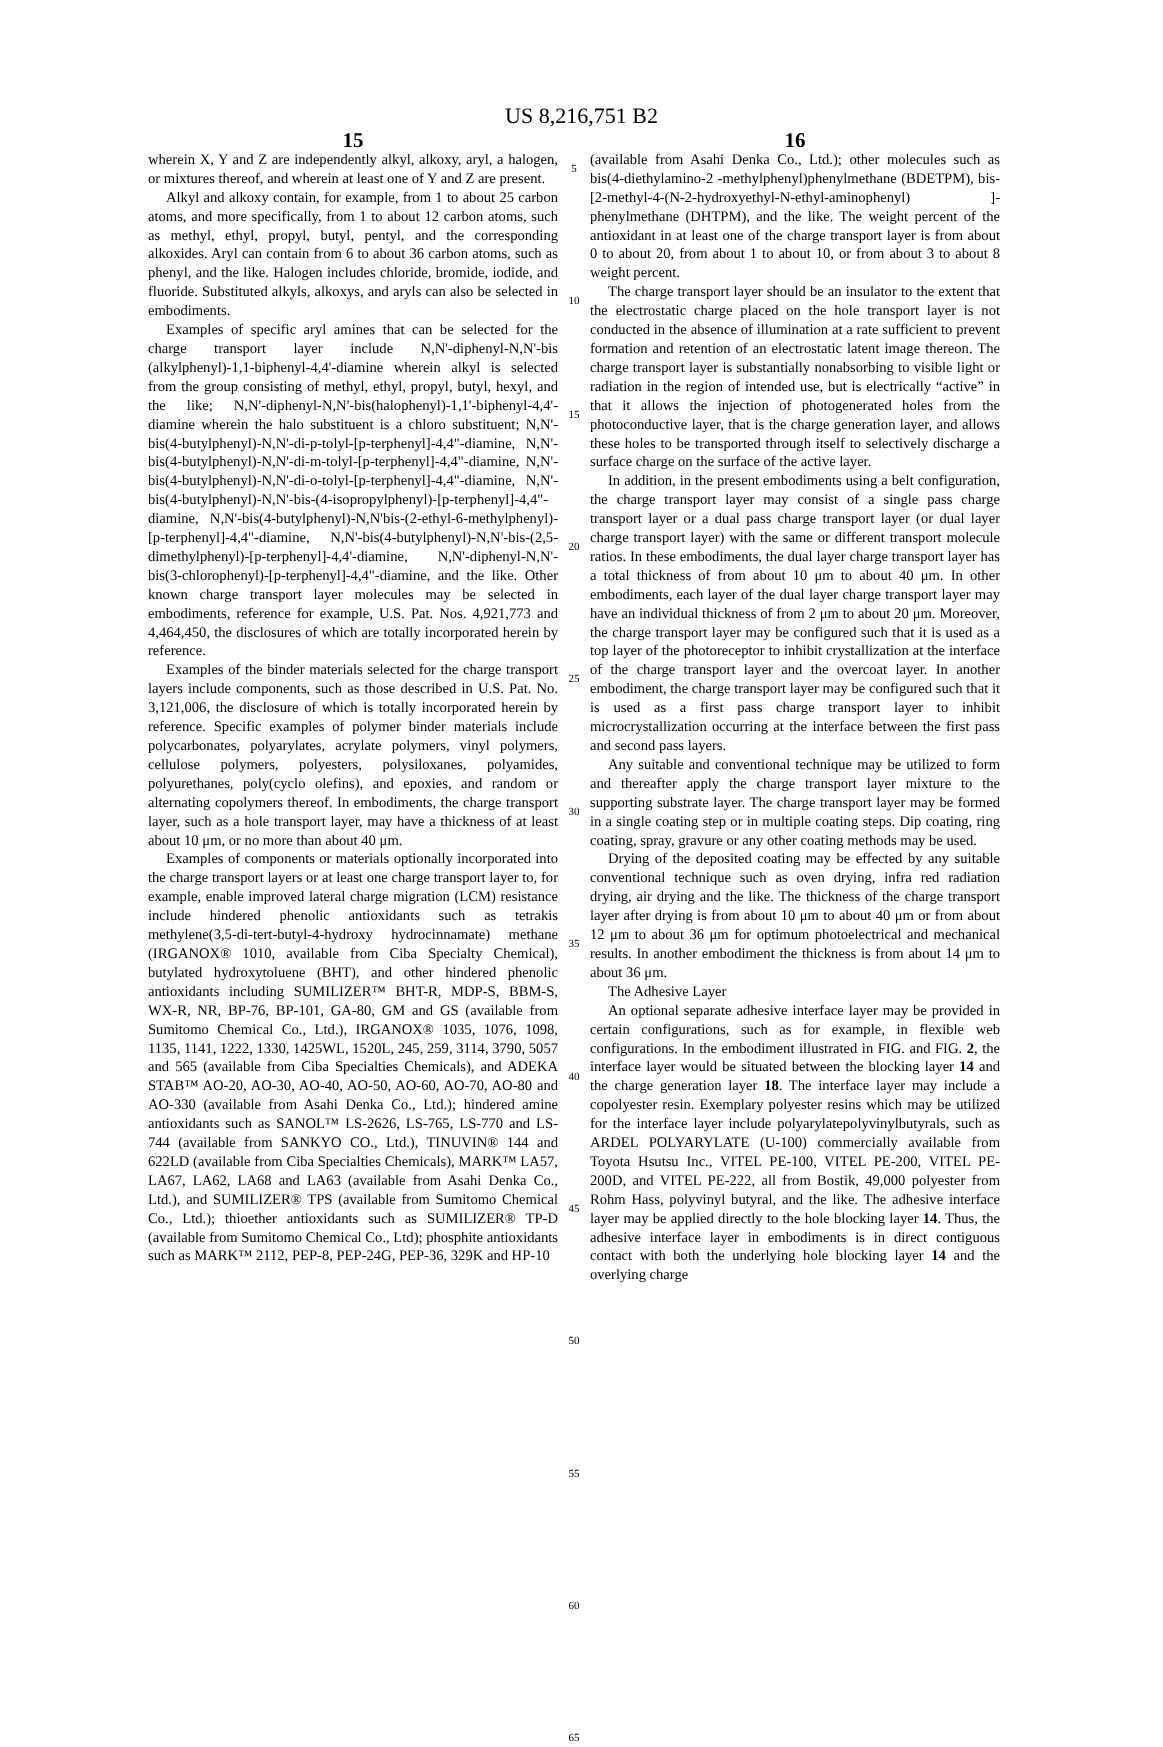US 8,216,751 B2
15
wherein X, Y and Z are independently alkyl, alkoxy, aryl, a halogen, or mixtures thereof, and wherein at least one of Y and Z are present.
Alkyl and alkoxy contain, for example, from 1 to about 25 carbon atoms, and more specifically, from 1 to about 12 carbon atoms, such as methyl, ethyl, propyl, butyl, pentyl, and the corresponding alkoxides. Aryl can contain from 6 to about 36 carbon atoms, such as phenyl, and the like. Halogen includes chloride, bromide, iodide, and fluoride. Substituted alkyls, alkoxys, and aryls can also be selected in embodiments.
Examples of specific aryl amines that can be selected for the charge transport layer include N,N'-diphenyl-N,N'-bis (alkylphenyl)-1,1-biphenyl-4,4'-diamine wherein alkyl is selected from the group consisting of methyl, ethyl, propyl, butyl, hexyl, and the like; N,N'-diphenyl-N,N'-bis(halophenyl)-1,1'-biphenyl-4,4'-diamine wherein the halo substituent is a chloro substituent; N,N'-bis(4-butylphenyl)-N,N'-di-p-tolyl-[p-terphenyl]-4,4"-diamine, N,N'-bis(4-butylphenyl)-N,N'-di-m-tolyl-[p-terphenyl]-4,4"-diamine, N,N'-bis(4-butylphenyl)-N,N'-di-o-tolyl-[p-terphenyl]-4,4"-diamine, N,N'-bis(4-butylphenyl)-N,N'-bis-(4-isopropylphenyl)-[p-terphenyl]-4,4"-diamine, N,N'-bis(4-butylphenyl)-N,N'bis-(2-ethyl-6-methylphenyl)-[p-terphenyl]-4,4"-diamine, N,N'-bis(4-butylphenyl)-N,N'-bis-(2,5-dimethylphenyl)-[p-terphenyl]-4,4'-diamine, N,N'-diphenyl-N,N'-bis(3-chlorophenyl)-[p-terphenyl]-4,4"-diamine, and the like. Other known charge transport layer molecules may be selected in embodiments, reference for example, U.S. Pat. Nos. 4,921,773 and 4,464,450, the disclosures of which are totally incorporated herein by reference.
Examples of the binder materials selected for the charge transport layers include components, such as those described in U.S. Pat. No. 3,121,006, the disclosure of which is totally incorporated herein by reference. Specific examples of polymer binder materials include polycarbonates, polyarylates, acrylate polymers, vinyl polymers, cellulose polymers, polyesters, polysiloxanes, polyamides, polyurethanes, poly(cyclo olefins), and epoxies, and random or alternating copolymers thereof. In embodiments, the charge transport layer, such as a hole transport layer, may have a thickness of at least about 10 μm, or no more than about 40 μm.
Examples of components or materials optionally incorporated into the charge transport layers or at least one charge transport layer to, for example, enable improved lateral charge migration (LCM) resistance include hindered phenolic antioxidants such as tetrakis methylene(3,5-di-tert-butyl-4-hydroxy hydrocinnamate) methane (IRGANOX® 1010, available from Ciba Specialty Chemical), butylated hydroxytoluene (BHT), and other hindered phenolic antioxidants including SUMILIZER™ BHT-R, MDP-S, BBM-S, WX-R, NR, BP-76, BP-101, GA-80, GM and GS (available from Sumitomo Chemical Co., Ltd.), IRGANOX® 1035, 1076, 1098, 1135, 1141, 1222, 1330, 1425WL, 1520L, 245, 259, 3114, 3790, 5057 and 565 (available from Ciba Specialties Chemicals), and ADEKA STAB™ AO-20, AO-30, AO-40, AO-50, AO-60, AO-70, AO-80 and AO-330 (available from Asahi Denka Co., Ltd.); hindered amine antioxidants such as SANOL™ LS-2626, LS-765, LS-770 and LS-744 (available from SANKYO CO., Ltd.), TINUVIN® 144 and 622LD (available from Ciba Specialties Chemicals), MARK™ LA57, LA67, LA62, LA68 and LA63 (available from Asahi Denka Co., Ltd.), and SUMILIZER® TPS (available from Sumitomo Chemical Co., Ltd.); thioether antioxidants such as SUMILIZER® TP-D (available from Sumitomo Chemical Co., Ltd); phosphite antioxidants such as MARK™ 2112, PEP-8, PEP-24G, PEP-36, 329K and HP-10
5
10
15
20
25
30
35
40
45
50
55
60
65
16
(available from Asahi Denka Co., Ltd.); other molecules such as bis(4-diethylamino-2 -methylphenyl)phenylmethane (BDETPM), bis-[2-methyl-4-(N-2-hydroxyethyl-N-ethyl-aminophenyl) ]-phenylmethane (DHTPM), and the like. The weight percent of the antioxidant in at least one of the charge transport layer is from about 0 to about 20, from about 1 to about 10, or from about 3 to about 8 weight percent.
The charge transport layer should be an insulator to the extent that the electrostatic charge placed on the hole transport layer is not conducted in the absence of illumination at a rate sufficient to prevent formation and retention of an electrostatic latent image thereon. The charge transport layer is substantially nonabsorbing to visible light or radiation in the region of intended use, but is electrically “active” in that it allows the injection of photogenerated holes from the photoconductive layer, that is the charge generation layer, and allows these holes to be transported through itself to selectively discharge a surface charge on the surface of the active layer.
In addition, in the present embodiments using a belt configuration, the charge transport layer may consist of a single pass charge transport layer or a dual pass charge transport layer (or dual layer charge transport layer) with the same or different transport molecule ratios. In these embodiments, the dual layer charge transport layer has a total thickness of from about 10 μm to about 40 μm. In other embodiments, each layer of the dual layer charge transport layer may have an individual thickness of from 2 μm to about 20 μm. Moreover, the charge transport layer may be configured such that it is used as a top layer of the photoreceptor to inhibit crystallization at the interface of the charge transport layer and the overcoat layer. In another embodiment, the charge transport layer may be configured such that it is used as a first pass charge transport layer to inhibit microcrystallization occurring at the interface between the first pass and second pass layers.
Any suitable and conventional technique may be utilized to form and thereafter apply the charge transport layer mixture to the supporting substrate layer. The charge transport layer may be formed in a single coating step or in multiple coating steps. Dip coating, ring coating, spray, gravure or any other coating methods may be used.
Drying of the deposited coating may be effected by any suitable conventional technique such as oven drying, infra red radiation drying, air drying and the like. The thickness of the charge transport layer after drying is from about 10 μm to about 40 μm or from about 12 μm to about 36 μm for optimum photoelectrical and mechanical results. In another embodiment the thickness is from about 14 μm to about 36 μm.
The Adhesive Layer
An optional separate adhesive interface layer may be provided in certain configurations, such as for example, in flexible web configurations. In the embodiment illustrated in FIG. and FIG. 2, the interface layer would be situated between the blocking layer 14 and the charge generation layer 18. The interface layer may include a copolyester resin. Exemplary polyester resins which may be utilized for the interface layer include polyarylatepolyvinylbutyrals, such as ARDEL POLYARYLATE (U-100) commercially available from Toyota Hsutsu Inc., VITEL PE-100, VITEL PE-200, VITEL PE-200D, and VITEL PE-222, all from Bostik, 49,000 polyester from Rohm Hass, polyvinyl butyral, and the like. The adhesive interface layer may be applied directly to the hole blocking layer 14. Thus, the adhesive interface layer in embodiments is in direct contiguous contact with both the underlying hole blocking layer 14 and the overlying charge